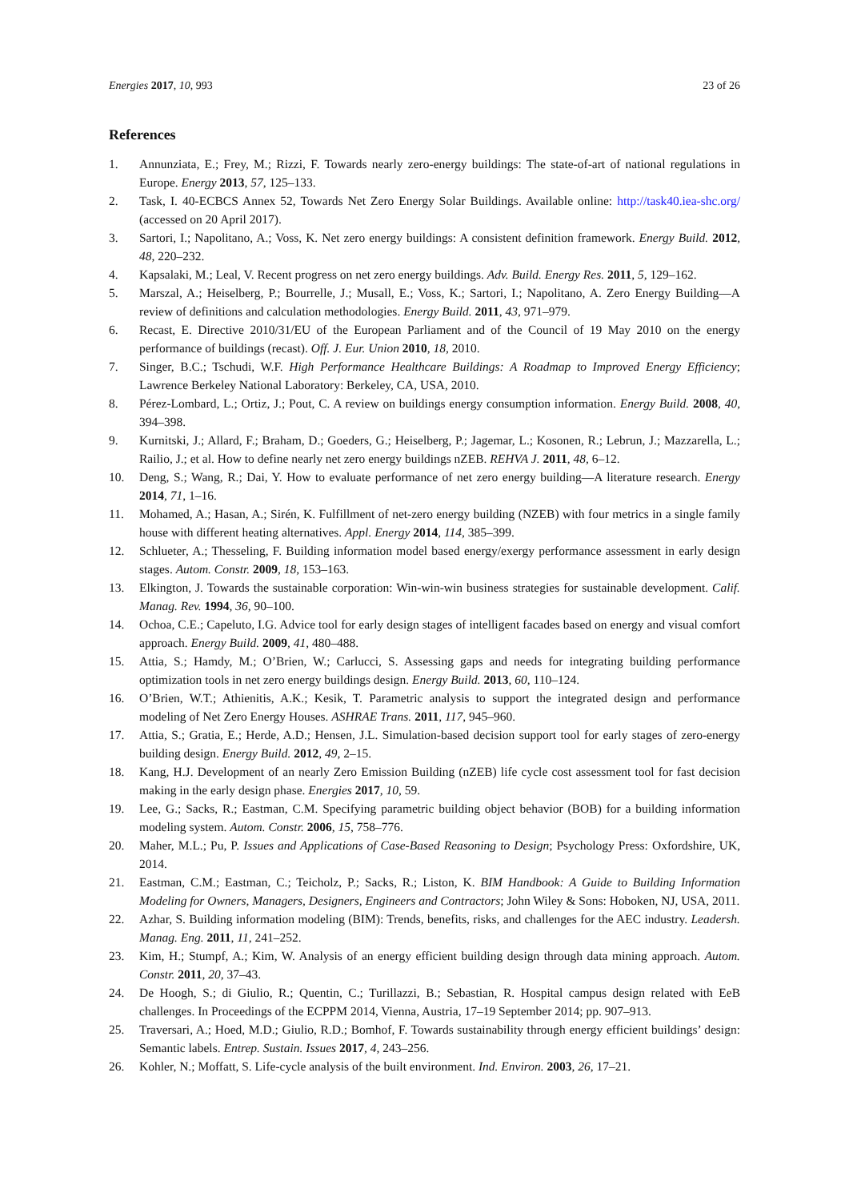Energies 2017, 10, 993 23 of 26
References
1. Annunziata, E.; Frey, M.; Rizzi, F. Towards nearly zero-energy buildings: The state-of-art of national regulations in Europe. Energy 2013, 57, 125–133.
2. Task, I. 40-ECBCS Annex 52, Towards Net Zero Energy Solar Buildings. Available online: http://task40.iea-shc.org/ (accessed on 20 April 2017).
3. Sartori, I.; Napolitano, A.; Voss, K. Net zero energy buildings: A consistent definition framework. Energy Build. 2012, 48, 220–232.
4. Kapsalaki, M.; Leal, V. Recent progress on net zero energy buildings. Adv. Build. Energy Res. 2011, 5, 129–162.
5. Marszal, A.; Heiselberg, P.; Bourrelle, J.; Musall, E.; Voss, K.; Sartori, I.; Napolitano, A. Zero Energy Building—A review of definitions and calculation methodologies. Energy Build. 2011, 43, 971–979.
6. Recast, E. Directive 2010/31/EU of the European Parliament and of the Council of 19 May 2010 on the energy performance of buildings (recast). Off. J. Eur. Union 2010, 18, 2010.
7. Singer, B.C.; Tschudi, W.F. High Performance Healthcare Buildings: A Roadmap to Improved Energy Efficiency; Lawrence Berkeley National Laboratory: Berkeley, CA, USA, 2010.
8. Pérez-Lombard, L.; Ortiz, J.; Pout, C. A review on buildings energy consumption information. Energy Build. 2008, 40, 394–398.
9. Kurnitski, J.; Allard, F.; Braham, D.; Goeders, G.; Heiselberg, P.; Jagemar, L.; Kosonen, R.; Lebrun, J.; Mazzarella, L.; Railio, J.; et al. How to define nearly net zero energy buildings nZEB. REHVA J. 2011, 48, 6–12.
10. Deng, S.; Wang, R.; Dai, Y. How to evaluate performance of net zero energy building—A literature research. Energy 2014, 71, 1–16.
11. Mohamed, A.; Hasan, A.; Sirén, K. Fulfillment of net-zero energy building (NZEB) with four metrics in a single family house with different heating alternatives. Appl. Energy 2014, 114, 385–399.
12. Schlueter, A.; Thesseling, F. Building information model based energy/exergy performance assessment in early design stages. Autom. Constr. 2009, 18, 153–163.
13. Elkington, J. Towards the sustainable corporation: Win-win-win business strategies for sustainable development. Calif. Manag. Rev. 1994, 36, 90–100.
14. Ochoa, C.E.; Capeluto, I.G. Advice tool for early design stages of intelligent facades based on energy and visual comfort approach. Energy Build. 2009, 41, 480–488.
15. Attia, S.; Hamdy, M.; O’Brien, W.; Carlucci, S. Assessing gaps and needs for integrating building performance optimization tools in net zero energy buildings design. Energy Build. 2013, 60, 110–124.
16. O’Brien, W.T.; Athienitis, A.K.; Kesik, T. Parametric analysis to support the integrated design and performance modeling of Net Zero Energy Houses. ASHRAE Trans. 2011, 117, 945–960.
17. Attia, S.; Gratia, E.; Herde, A.D.; Hensen, J.L. Simulation-based decision support tool for early stages of zero-energy building design. Energy Build. 2012, 49, 2–15.
18. Kang, H.J. Development of an nearly Zero Emission Building (nZEB) life cycle cost assessment tool for fast decision making in the early design phase. Energies 2017, 10, 59.
19. Lee, G.; Sacks, R.; Eastman, C.M. Specifying parametric building object behavior (BOB) for a building information modeling system. Autom. Constr. 2006, 15, 758–776.
20. Maher, M.L.; Pu, P. Issues and Applications of Case-Based Reasoning to Design; Psychology Press: Oxfordshire, UK, 2014.
21. Eastman, C.M.; Eastman, C.; Teicholz, P.; Sacks, R.; Liston, K. BIM Handbook: A Guide to Building Information Modeling for Owners, Managers, Designers, Engineers and Contractors; John Wiley & Sons: Hoboken, NJ, USA, 2011.
22. Azhar, S. Building information modeling (BIM): Trends, benefits, risks, and challenges for the AEC industry. Leadersh. Manag. Eng. 2011, 11, 241–252.
23. Kim, H.; Stumpf, A.; Kim, W. Analysis of an energy efficient building design through data mining approach. Autom. Constr. 2011, 20, 37–43.
24. De Hoogh, S.; di Giulio, R.; Quentin, C.; Turillazzi, B.; Sebastian, R. Hospital campus design related with EeB challenges. In Proceedings of the ECPPM 2014, Vienna, Austria, 17–19 September 2014; pp. 907–913.
25. Traversari, A.; Hoed, M.D.; Giulio, R.D.; Bomhof, F. Towards sustainability through energy efficient buildings’ design: Semantic labels. Entrep. Sustain. Issues 2017, 4, 243–256.
26. Kohler, N.; Moffatt, S. Life-cycle analysis of the built environment. Ind. Environ. 2003, 26, 17–21.